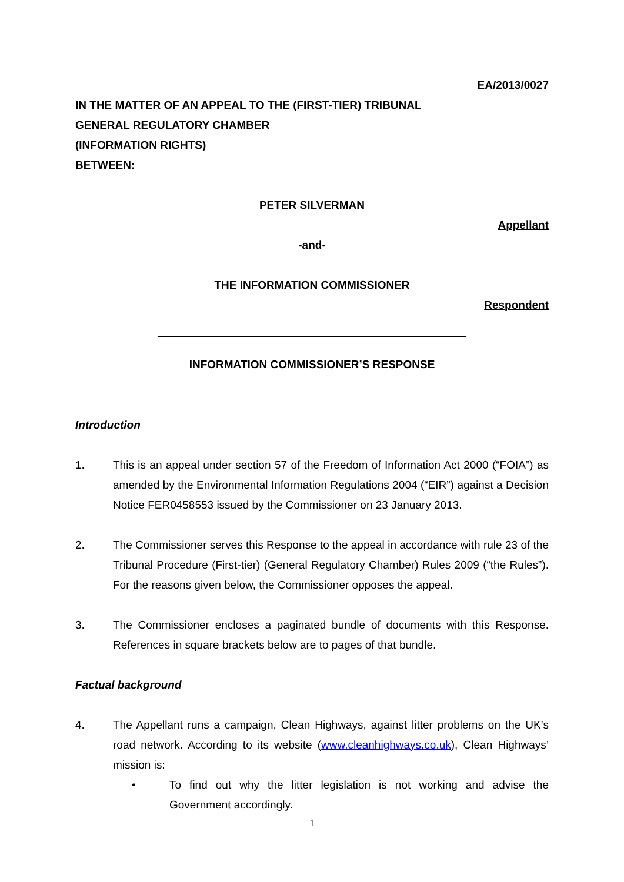EA/2013/0027
IN THE MATTER OF AN APPEAL TO THE (FIRST-TIER) TRIBUNAL
GENERAL REGULATORY CHAMBER
(INFORMATION RIGHTS)
BETWEEN:
PETER SILVERMAN
Appellant
-and-
THE INFORMATION COMMISSIONER
Respondent
INFORMATION COMMISSIONER’S RESPONSE
Introduction
1. This is an appeal under section 57 of the Freedom of Information Act 2000 (“FOIA”) as amended by the Environmental Information Regulations 2004 (“EIR”) against a Decision Notice FER0458553 issued by the Commissioner on 23 January 2013.
2. The Commissioner serves this Response to the appeal in accordance with rule 23 of the Tribunal Procedure (First-tier) (General Regulatory Chamber) Rules 2009 (“the Rules”). For the reasons given below, the Commissioner opposes the appeal.
3. The Commissioner encloses a paginated bundle of documents with this Response. References in square brackets below are to pages of that bundle.
Factual background
4. The Appellant runs a campaign, Clean Highways, against litter problems on the UK’s road network. According to its website (www.cleanhighways.co.uk), Clean Highways’ mission is:
• To find out why the litter legislation is not working and advise the Government accordingly.
1